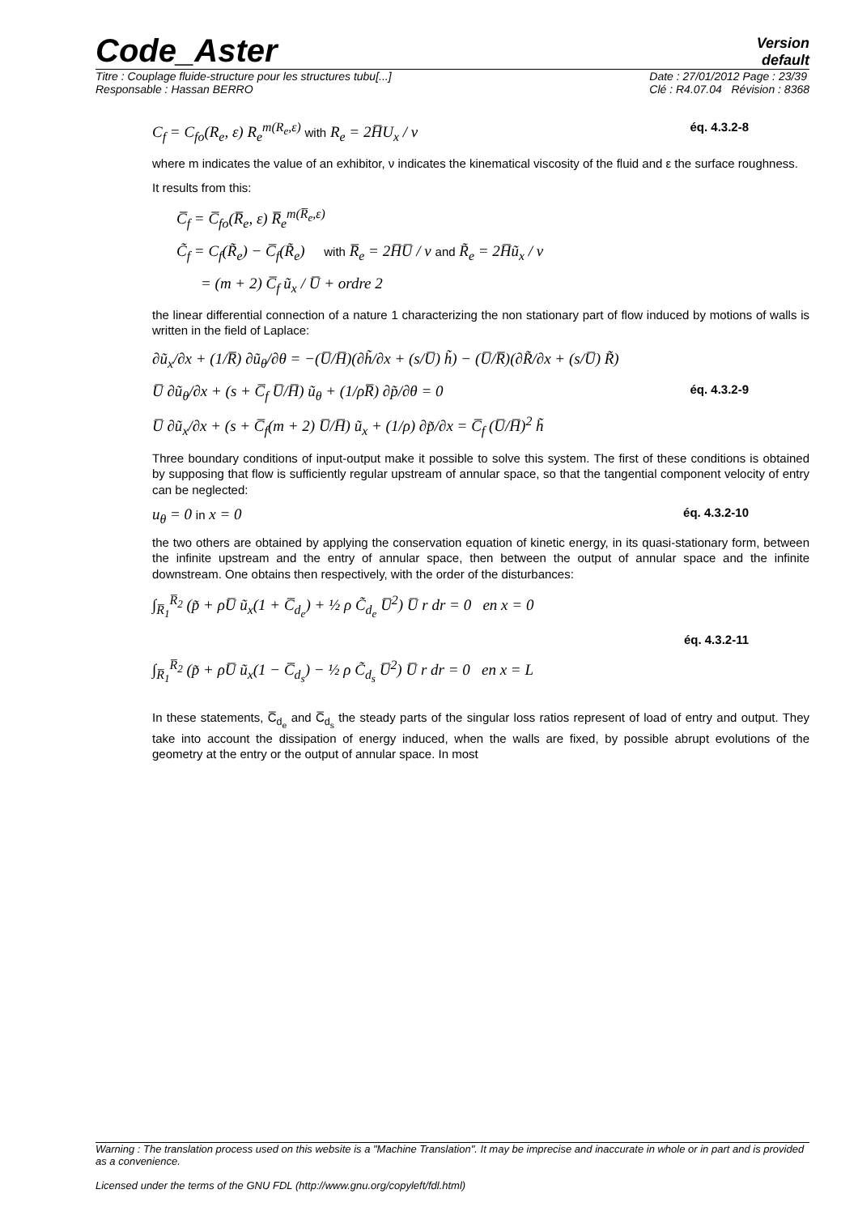Code_Aster
Version
default
Titre : Couplage fluide-structure pour les structures tubu[...]
Responsable : Hassan BERRO
Date : 27/01/2012 Page : 23/39
Clé : R4.07.04 Révision : 8368
C<sub>f</sub> = C<sub>fo</sub>(R<sub>e</sub>, ε) R<sub>e</sub><sup>m(R<sub>e</sub>,ε)</sup> with R<sub>e</sub> = 2H̅U<sub>x</sub> / ν éq. 4.3.2-8
where m indicates the value of an exhibitor, ν indicates the kinematical viscosity of the fluid and ε the surface roughness.
It results from this:
C̅<sub>f</sub> = C̅<sub>fo</sub>(R̅<sub>e</sub>, ε) R̅<sub>e</sub><sup>m(R̅<sub>e</sub>,ε)</sup>
C̃<sub>f</sub> = C<sub>f</sub>(R̃<sub>e</sub>) − C̅<sub>f</sub>(R̃<sub>e</sub>) with R̅<sub>e</sub> = 2H̅U̅ / ν and R̃<sub>e</sub> = 2H̅ũ<sub>x</sub> / ν
= (m + 2) C̅<sub>f</sub> ũ<sub>x</sub> / U̅ + ordre 2
the linear differential connection of a nature 1 characterizing the non stationary part of flow induced by motions of walls is written in the field of Laplace:
∂ũ<sub>x</sub>/∂x + (1/R̅) ∂ũ<sub>θ</sub>/∂θ = −(U̅/H̅)(∂h̃/∂x + (s/U̅) h̃) − (U̅/R̅)(∂R̃/∂x + (s/U̅) R̃)
U̅ ∂ũ<sub>θ</sub>/∂x + (s + C̅<sub>f</sub> U̅/H̅) ũ<sub>θ</sub> + (1/ρR̅) ∂p̃/∂θ = 0 éq. 4.3.2-9
U̅ ∂ũ<sub>x</sub>/∂x + (s + C̅<sub>f</sub>(m + 2) U̅/H̅) ũ<sub>x</sub> + (1/ρ) ∂p̃/∂x = C̅<sub>f</sub> (U̅/H̅)<sup>2</sup> h̃
Three boundary conditions of input-output make it possible to solve this system. The first of these conditions is obtained by supposing that flow is sufficiently regular upstream of annular space, so that the tangential component velocity of entry can be neglected:
u<sub>θ</sub> = 0 in x = 0 éq. 4.3.2-10
the two others are obtained by applying the conservation equation of kinetic energy, in its quasi-stationary form, between the infinite upstream and the entry of annular space, then between the output of annular space and the infinite downstream. One obtains then respectively, with the order of the disturbances:
∫<sub>R̅<sub>1</sub></sub><sup>R̅<sub>2</sub></sup> (p̃ + ρU̅ ũ<sub>x</sub>(1 + C̅<sub>d<sub>e</sub></sub>) + ½ ρ C̃<sub>d<sub>e</sub></sub> U̅<sup>2</sup>) U̅ r dr = 0 en x = 0
éq. 4.3.2-11
∫<sub>R̅<sub>1</sub></sub><sup>R̅<sub>2</sub></sup> (p̃ + ρU̅ ũ<sub>x</sub>(1 − C̅<sub>d<sub>s</sub></sub>) − ½ ρ C̃<sub>d<sub>s</sub></sub> U̅<sup>2</sup>) U̅ r dr = 0 en x = L
In these statements, C̅<sub>d<sub>e</sub></sub> and C̅<sub>d<sub>s</sub></sub> the steady parts of the singular loss ratios represent of load of entry and output. They take into account the dissipation of energy induced, when the walls are fixed, by possible abrupt evolutions of the geometry at the entry or the output of annular space. In most
Warning : The translation process used on this website is a "Machine Translation". It may be imprecise and inaccurate in whole or in part and is provided as a convenience.
Licensed under the terms of the GNU FDL (http://www.gnu.org/copyleft/fdl.html)